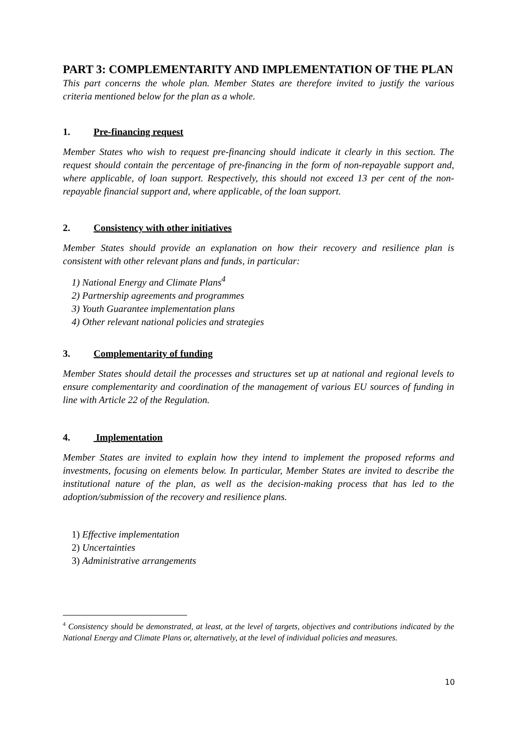PART 3: COMPLEMENTARITY AND IMPLEMENTATION OF THE PLAN
This part concerns the whole plan. Member States are therefore invited to justify the various criteria mentioned below for the plan as a whole.
1. Pre-financing request
Member States who wish to request pre-financing should indicate it clearly in this section. The request should contain the percentage of pre-financing in the form of non-repayable support and, where applicable, of loan support. Respectively, this should not exceed 13 per cent of the non-repayable financial support and, where applicable, of the loan support.
2. Consistency with other initiatives
Member States should provide an explanation on how their recovery and resilience plan is consistent with other relevant plans and funds, in particular:
1) National Energy and Climate Plans<sup>4</sup>
2) Partnership agreements and programmes
3) Youth Guarantee implementation plans
4) Other relevant national policies and strategies
3. Complementarity of funding
Member States should detail the processes and structures set up at national and regional levels to ensure complementarity and coordination of the management of various EU sources of funding in line with Article 22 of the Regulation.
4. Implementation
Member States are invited to explain how they intend to implement the proposed reforms and investments, focusing on elements below. In particular, Member States are invited to describe the institutional nature of the plan, as well as the decision-making process that has led to the adoption/submission of the recovery and resilience plans.
1) Effective implementation
2) Uncertainties
3) Administrative arrangements
<sup>4</sup> Consistency should be demonstrated, at least, at the level of targets, objectives and contributions indicated by the National Energy and Climate Plans or, alternatively, at the level of individual policies and measures.
10